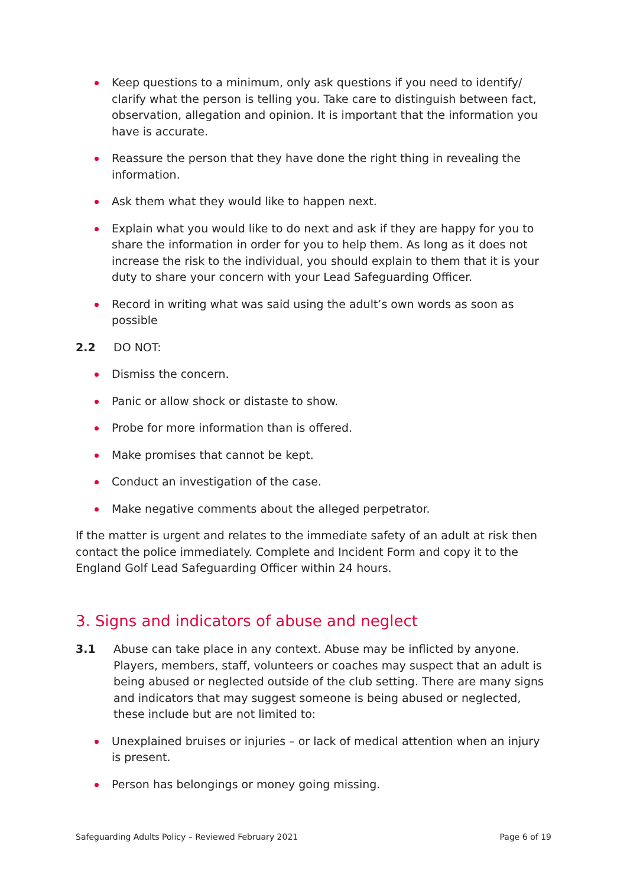Keep questions to a minimum, only ask questions if you need to identify/ clarify what the person is telling you. Take care to distinguish between fact, observation, allegation and opinion. It is important that the information you have is accurate.
Reassure the person that they have done the right thing in revealing the information.
Ask them what they would like to happen next.
Explain what you would like to do next and ask if they are happy for you to share the information in order for you to help them. As long as it does not increase the risk to the individual, you should explain to them that it is your duty to share your concern with your Lead Safeguarding Officer.
Record in writing what was said using the adult’s own words as soon as possible
2.2 DO NOT:
Dismiss the concern.
Panic or allow shock or distaste to show.
Probe for more information than is offered.
Make promises that cannot be kept.
Conduct an investigation of the case.
Make negative comments about the alleged perpetrator.
If the matter is urgent and relates to the immediate safety of an adult at risk then contact the police immediately. Complete and Incident Form and copy it to the England Golf Lead Safeguarding Officer within 24 hours.
3. Signs and indicators of abuse and neglect
3.1 Abuse can take place in any context. Abuse may be inflicted by anyone. Players, members, staff, volunteers or coaches may suspect that an adult is being abused or neglected outside of the club setting. There are many signs and indicators that may suggest someone is being abused or neglected, these include but are not limited to:
Unexplained bruises or injuries – or lack of medical attention when an injury is present.
Person has belongings or money going missing.
Safeguarding Adults Policy – Reviewed February 2021 Page 6 of 19